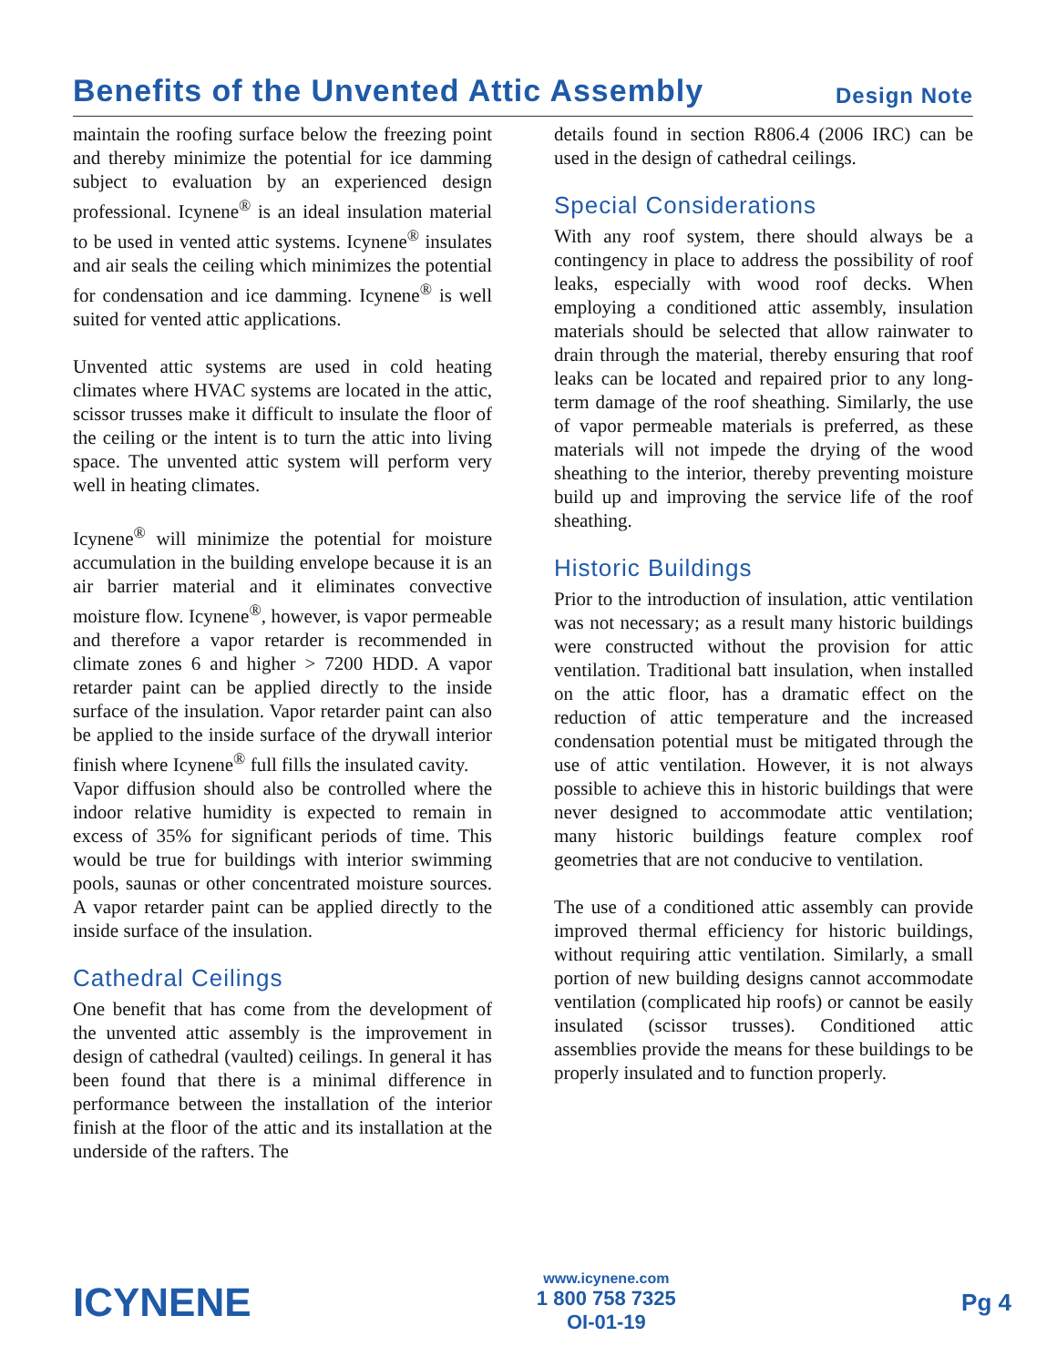Benefits of the Unvented Attic Assembly
Design Note
maintain the roofing surface below the freezing point and thereby minimize the potential for ice damming subject to evaluation by an experienced design professional. Icynene<sup>®</sup> is an ideal insulation material to be used in vented attic systems. Icynene<sup>®</sup> insulates and air seals the ceiling which minimizes the potential for condensation and ice damming. Icynene<sup>®</sup> is well suited for vented attic applications.
Unvented attic systems are used in cold heating climates where HVAC systems are located in the attic, scissor trusses make it difficult to insulate the floor of the ceiling or the intent is to turn the attic into living space. The unvented attic system will perform very well in heating climates.
Icynene<sup>®</sup> will minimize the potential for moisture accumulation in the building envelope because it is an air barrier material and it eliminates convective moisture flow. Icynene<sup>®</sup>, however, is vapor permeable and therefore a vapor retarder is recommended in climate zones 6 and higher > 7200 HDD. A vapor retarder paint can be applied directly to the inside surface of the insulation. Vapor retarder paint can also be applied to the inside surface of the drywall interior finish where Icynene<sup>®</sup> full fills the insulated cavity.
Vapor diffusion should also be controlled where the indoor relative humidity is expected to remain in excess of 35% for significant periods of time. This would be true for buildings with interior swimming pools, saunas or other concentrated moisture sources. A vapor retarder paint can be applied directly to the inside surface of the insulation.
Cathedral Ceilings
One benefit that has come from the development of the unvented attic assembly is the improvement in design of cathedral (vaulted) ceilings. In general it has been found that there is a minimal difference in performance between the installation of the interior finish at the floor of the attic and its installation at the underside of the rafters. The
details found in section R806.4 (2006 IRC) can be used in the design of cathedral ceilings.
Special Considerations
With any roof system, there should always be a contingency in place to address the possibility of roof leaks, especially with wood roof decks. When employing a conditioned attic assembly, insulation materials should be selected that allow rainwater to drain through the material, thereby ensuring that roof leaks can be located and repaired prior to any long-term damage of the roof sheathing. Similarly, the use of vapor permeable materials is preferred, as these materials will not impede the drying of the wood sheathing to the interior, thereby preventing moisture build up and improving the service life of the roof sheathing.
Historic Buildings
Prior to the introduction of insulation, attic ventilation was not necessary; as a result many historic buildings were constructed without the provision for attic ventilation. Traditional batt insulation, when installed on the attic floor, has a dramatic effect on the reduction of attic temperature and the increased condensation potential must be mitigated through the use of attic ventilation. However, it is not always possible to achieve this in historic buildings that were never designed to accommodate attic ventilation; many historic buildings feature complex roof geometries that are not conducive to ventilation.
The use of a conditioned attic assembly can provide improved thermal efficiency for historic buildings, without requiring attic ventilation. Similarly, a small portion of new building designs cannot accommodate ventilation (complicated hip roofs) or cannot be easily insulated (scissor trusses). Conditioned attic assemblies provide the means for these buildings to be properly insulated and to function properly.
ICYNENE
www.icynene.com
1 800 758 7325
OI-01-19
Pg 4